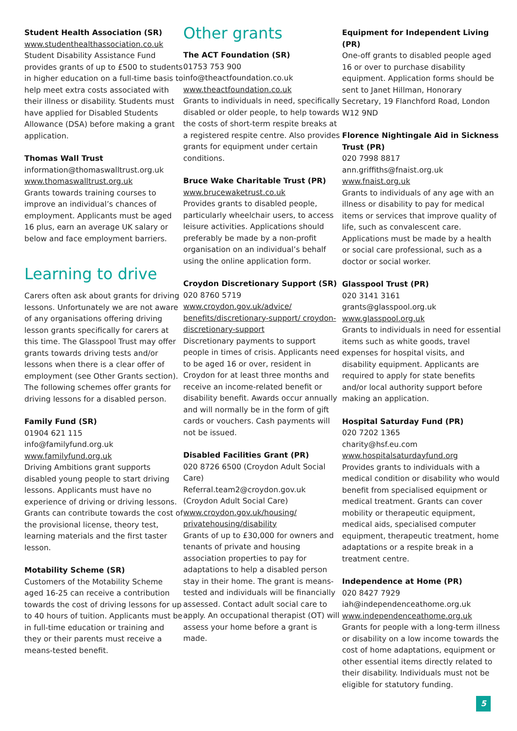Student Health Association (SR)
www.studenthealthassociation.co.uk
Student Disability Assistance Fund provides grants of up to £500 to students in higher education on a full-time basis to help meet extra costs associated with their illness or disability. Students must have applied for Disabled Students Allowance (DSA) before making a grant application.
Thomas Wall Trust
information@thomaswalltrust.org.uk
www.thomaswalltrust.org.uk
Grants towards training courses to improve an individual’s chances of employment. Applicants must be aged 16 plus, earn an average UK salary or below and face employment barriers.
Learning to drive
Carers often ask about grants for driving lessons. Unfortunately we are not aware of any organisations offering driving lesson grants specifically for carers at this time. The Glasspool Trust may offer grants towards driving tests and/or lessons when there is a clear offer of employment (see Other Grants section). The following schemes offer grants for driving lessons for a disabled person.
Family Fund (SR)
01904 621 115
info@familyfund.org.uk
www.familyfund.org.uk
Driving Ambitions grant supports disabled young people to start driving lessons. Applicants must have no experience of driving or driving lessons. Grants can contribute towards the cost of the provisional license, theory test, learning materials and the first taster lesson.
Motability Scheme (SR)
Customers of the Motability Scheme aged 16-25 can receive a contribution towards the cost of driving lessons for up to 40 hours of tuition. Applicants must be in full-time education or training and they or their parents must receive a means-tested benefit.
Other grants
The ACT Foundation (SR)
01753 753 900
info@theactfoundation.co.uk
www.theactfoundation.co.uk
Grants to individuals in need, specifically disabled or older people, to help towards the costs of short-term respite breaks at a registered respite centre. Also provides grants for equipment under certain conditions.
Bruce Wake Charitable Trust (PR)
www.brucewaketrust.co.uk
Provides grants to disabled people, particularly wheelchair users, to access leisure activities. Applications should preferably be made by a non-profit organisation on an individual’s behalf using the online application form.
Croydon Discretionary Support (SR)
020 8760 5719
www.croydon.gov.uk/advice/ benefits/discretionary-support/ croydon-discretionary-support
Discretionary payments to support people in times of crisis. Applicants need to be aged 16 or over, resident in Croydon for at least three months and receive an income-related benefit or disability benefit. Awards occur annually and will normally be in the form of gift cards or vouchers. Cash payments will not be issued.
Disabled Facilities Grant (PR)
020 8726 6500 (Croydon Adult Social Care)
Referral.team2@croydon.gov.uk (Croydon Adult Social Care)
www.croydon.gov.uk/housing/ privatehousing/disability
Grants of up to £30,000 for owners and tenants of private and housing association properties to pay for adaptations to help a disabled person stay in their home. The grant is means-tested and individuals will be financially assessed. Contact adult social care to apply. An occupational therapist (OT) will assess your home before a grant is made.
Equipment for Independent Living (PR)
One-off grants to disabled people aged 16 or over to purchase disability equipment. Application forms should be sent to Janet Hillman, Honorary Secretary, 19 Flanchford Road, London W12 9ND
Florence Nightingale Aid in Sickness Trust (PR)
020 7998 8817
ann.griffiths@fnaist.org.uk
www.fnaist.org.uk
Grants to individuals of any age with an illness or disability to pay for medical items or services that improve quality of life, such as convalescent care. Applications must be made by a health or social care professional, such as a doctor or social worker.
Glasspool Trust (PR)
020 3141 3161
grants@glasspool.org.uk
www.glasspool.org.uk
Grants to individuals in need for essential items such as white goods, travel expenses for hospital visits, and disability equipment. Applicants are required to apply for state benefits and/or local authority support before making an application.
Hospital Saturday Fund (PR)
020 7202 1365
charity@hsf.eu.com
www.hospitalsaturdayfund.org
Provides grants to individuals with a medical condition or disability who would benefit from specialised equipment or medical treatment. Grants can cover mobility or therapeutic equipment, medical aids, specialised computer equipment, therapeutic treatment, home adaptations or a respite break in a treatment centre.
Independence at Home (PR)
020 8427 7929
iah@independenceathome.org.uk
www.independenceathome.org.uk
Grants for people with a long-term illness or disability on a low income towards the cost of home adaptations, equipment or other essential items directly related to their disability. Individuals must not be eligible for statutory funding.
5